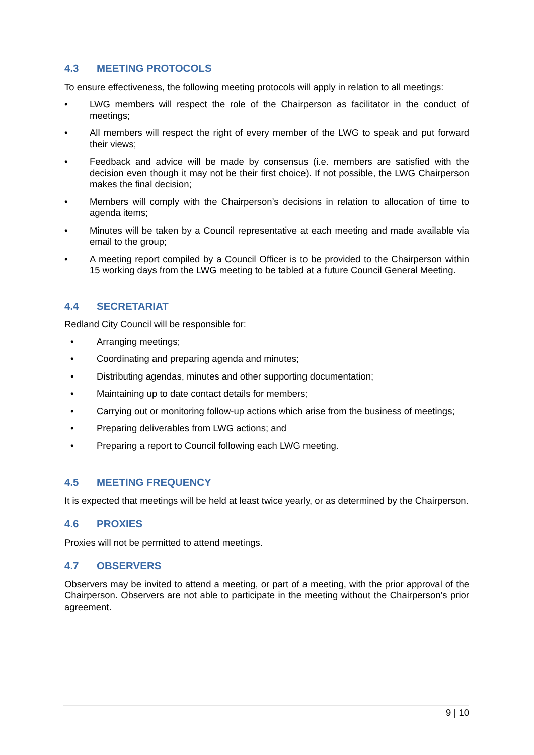4.3 MEETING PROTOCOLS
To ensure effectiveness, the following meeting protocols will apply in relation to all meetings:
• LWG members will respect the role of the Chairperson as facilitator in the conduct of meetings;
• All members will respect the right of every member of the LWG to speak and put forward their views;
• Feedback and advice will be made by consensus (i.e. members are satisfied with the decision even though it may not be their first choice). If not possible, the LWG Chairperson makes the final decision;
• Members will comply with the Chairperson’s decisions in relation to allocation of time to agenda items;
• Minutes will be taken by a Council representative at each meeting and made available via email to the group;
• A meeting report compiled by a Council Officer is to be provided to the Chairperson within 15 working days from the LWG meeting to be tabled at a future Council General Meeting.
4.4 SECRETARIAT
Redland City Council will be responsible for:
• Arranging meetings;
• Coordinating and preparing agenda and minutes;
• Distributing agendas, minutes and other supporting documentation;
• Maintaining up to date contact details for members;
• Carrying out or monitoring follow-up actions which arise from the business of meetings;
• Preparing deliverables from LWG actions; and
• Preparing a report to Council following each LWG meeting.
4.5 MEETING FREQUENCY
It is expected that meetings will be held at least twice yearly, or as determined by the Chairperson.
4.6 PROXIES
Proxies will not be permitted to attend meetings.
4.7 OBSERVERS
Observers may be invited to attend a meeting, or part of a meeting, with the prior approval of the Chairperson. Observers are not able to participate in the meeting without the Chairperson’s prior agreement.
9 | 10